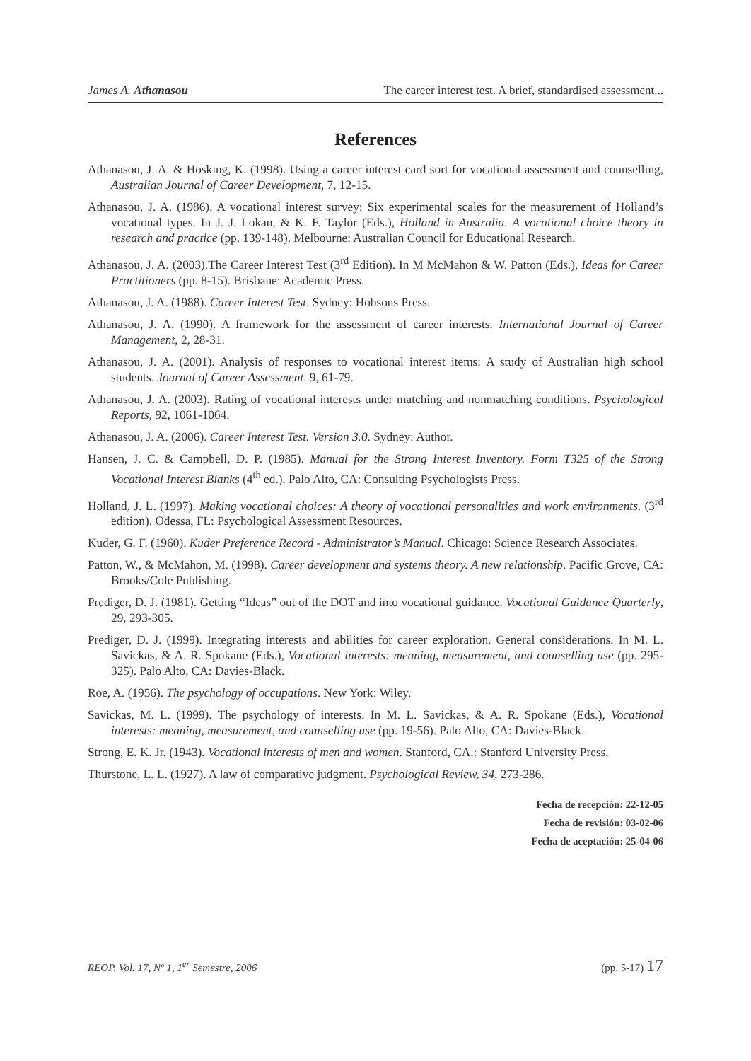James A. Athanasou The career interest test. A brief, standardised assessment...
References
Athanasou, J. A. & Hosking, K. (1998). Using a career interest card sort for vocational assessment and counselling, Australian Journal of Career Development, 7, 12-15.
Athanasou, J. A. (1986). A vocational interest survey: Six experimental scales for the measurement of Holland’s vocational types. In J. J. Lokan, & K. F. Taylor (Eds.), Holland in Australia. A vocational choice theory in research and practice (pp. 139-148). Melbourne: Australian Council for Educational Research.
Athanasou, J. A. (2003).The Career Interest Test (3<sup>rd</sup> Edition). In M McMahon & W. Patton (Eds.), Ideas for Career Practitioners (pp. 8-15). Brisbane: Academic Press.
Athanasou, J. A. (1988). Career Interest Test. Sydney: Hobsons Press.
Athanasou, J. A. (1990). A framework for the assessment of career interests. International Journal of Career Management, 2, 28-31.
Athanasou, J. A. (2001). Analysis of responses to vocational interest items: A study of Australian high school students. Journal of Career Assessment. 9, 61-79.
Athanasou, J. A. (2003). Rating of vocational interests under matching and nonmatching conditions. Psychological Reports, 92, 1061-1064.
Athanasou, J. A. (2006). Career Interest Test. Version 3.0. Sydney: Author.
Hansen, J. C. & Campbell, D. P. (1985). Manual for the Strong Interest Inventory. Form T325 of the Strong Vocational Interest Blanks (4<sup>th</sup> ed.). Palo Alto, CA: Consulting Psychologists Press.
Holland, J. L. (1997). Making vocational choices: A theory of vocational personalities and work environments. (3<sup>rd</sup> edition). Odessa, FL: Psychological Assessment Resources.
Kuder, G. F. (1960). Kuder Preference Record - Administrator’s Manual. Chicago: Science Research Associates.
Patton, W., & McMahon, M. (1998). Career development and systems theory. A new relationship. Pacific Grove, CA: Brooks/Cole Publishing.
Prediger, D. J. (1981). Getting “Ideas” out of the DOT and into vocational guidance. Vocational Guidance Quarterly, 29, 293-305.
Prediger, D. J. (1999). Integrating interests and abilities for career exploration. General considerations. In M. L. Savickas, & A. R. Spokane (Eds.), Vocational interests: meaning, measurement, and counselling use (pp. 295-325). Palo Alto, CA: Davies-Black.
Roe, A. (1956). The psychology of occupations. New York: Wiley.
Savickas, M. L. (1999). The psychology of interests. In M. L. Savickas, & A. R. Spokane (Eds.), Vocational interests: meaning, measurement, and counselling use (pp. 19-56). Palo Alto, CA: Davies-Black.
Strong, E. K. Jr. (1943). Vocational interests of men and women. Stanford, CA.: Stanford University Press.
Thurstone, L. L. (1927). A law of comparative judgment. Psychological Review, 34, 273-286.
Fecha de recepción: 22-12-05
Fecha de revisión: 03-02-06
Fecha de aceptación: 25-04-06
REOP. Vol. 17, Nº 1, 1<sup>er</sup> Semestre, 2006 (pp. 5-17) 17